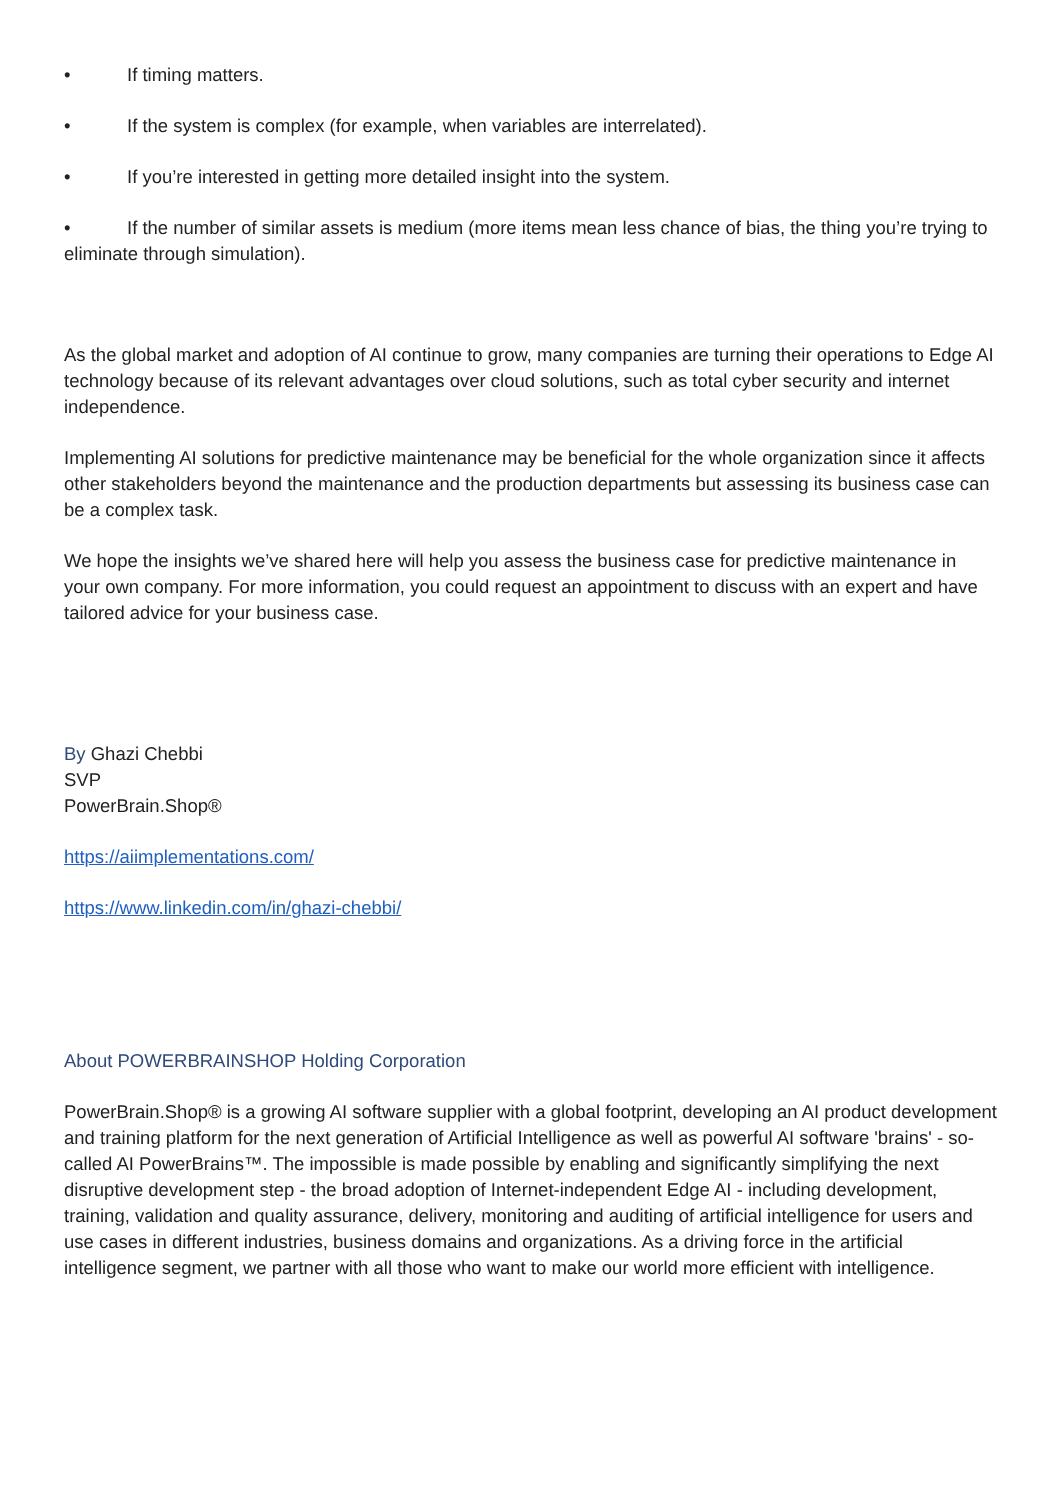• If timing matters.
• If the system is complex (for example, when variables are interrelated).
• If you’re interested in getting more detailed insight into the system.
• If the number of similar assets is medium (more items mean less chance of bias, the thing you’re trying to eliminate through simulation).
As the global market and adoption of AI continue to grow, many companies are turning their operations to Edge AI technology because of its relevant advantages over cloud solutions, such as total cyber security and internet independence.
Implementing AI solutions for predictive maintenance may be beneficial for the whole organization since it affects other stakeholders beyond the maintenance and the production departments but assessing its business case can be a complex task.
We hope the insights we’ve shared here will help you assess the business case for predictive maintenance in your own company. For more information, you could request an appointment to discuss with an expert and have tailored advice for your business case.
By Ghazi Chebbi
SVP
PowerBrain.Shop®
https://aiimplementations.com/
https://www.linkedin.com/in/ghazi-chebbi/
About POWERBRAINSHOP Holding Corporation
PowerBrain.Shop® is a growing AI software supplier with a global footprint, developing an AI product development and training platform for the next generation of Artificial Intelligence as well as powerful AI software 'brains' - so-called AI PowerBrains™. The impossible is made possible by enabling and significantly simplifying the next disruptive development step - the broad adoption of Internet-independent Edge AI - including development, training, validation and quality assurance, delivery, monitoring and auditing of artificial intelligence for users and use cases in different industries, business domains and organizations. As a driving force in the artificial intelligence segment, we partner with all those who want to make our world more efficient with intelligence.